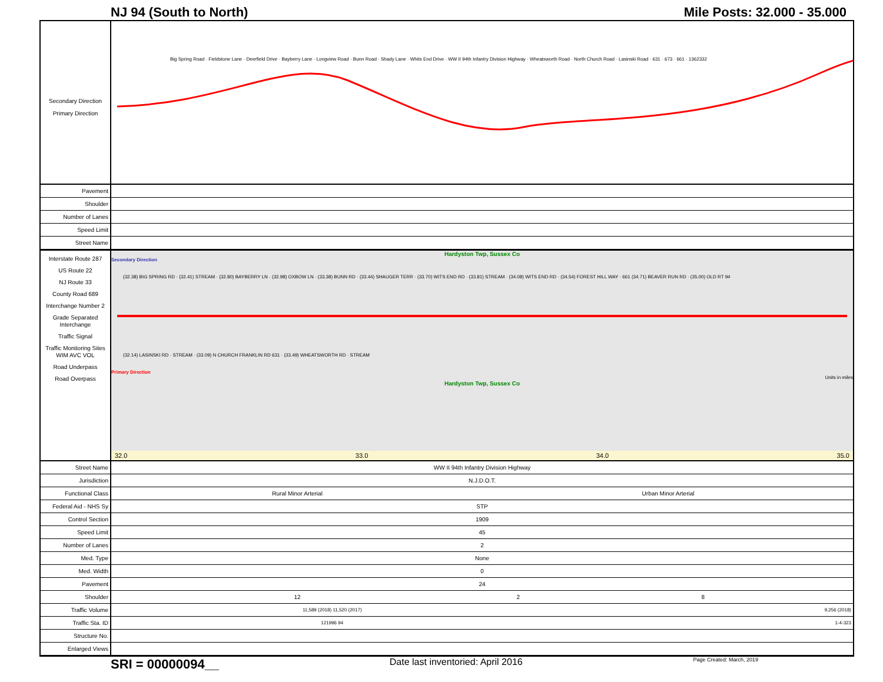NJ 94 (South to North) Mile Posts: 32.000 - 35.000
Secondary Direction
Primary Direction
Big Spring Road · Fieldstone Lane · Deerfield Drive · Bayberry Lane · Longview Road · Bunn Road · Shady Lane · Whits End Drive · WW II 94th Infantry Division Highway · Wheatsworth Road · North Church Road · Lasinski Road · 631 · 673 · 661 · 1362332
| Pavement | |
| Shoulder | |
| Number of Lanes | |
| Speed Limit | |
| Street Name | |
Interstate Route 287
US Route 22
NJ Route 33
County Road 689
Interchange Number 2
Grade Separated Interchange
Traffic Signal
Traffic Monitoring Sites WIM AVC VOL
Road Underpass
Road Overpass
Hardyston Twp, Sussex Co
Secondary Direction
(32.38) BIG SPRING RD · (32.41) STREAM · (32.80) BAYBERRY LN · (32.98) OXBOW LN · (33.38) BUNN RD · (33.44) SHAUGER TERR · (33.70) WITS END RD · (33.81) STREAM · (34.08) WITS END RD · (34.54) FOREST HILL WAY · 661 (34.71) BEAVER RUN RD · (35.00) OLD RT 94
(32.14) LASINSKI RD · STREAM · (33.09) N CHURCH FRANKLIN RD 631 · (33.49) WHEATSWORTH RD · STREAM
Primary Direction
Units in miles
Hardyston Twp, Sussex Co
32.0 33.0 34.0 35.0
| Street Name | WW II 94th Infantry Division Highway | | |
| Jurisdiction | N.J.D.O.T. | | |
| Functional Class | Rural Minor Arterial | Urban Minor Arterial | |
| Federal Aid - NHS Sy | STP | | |
| Control Section | 1909 | | |
| Speed Limit | 45 | | |
| Number of Lanes | 2 | | |
| Med. Type | None | | |
| Med. Width | 0 | | |
| Pavement | 24 | | |
| Shoulder | 12 | 2 | 8 |
| Traffic Volume | 11,589 (2018) 11,520 (2017) | | 9,256 (2018) |
| Traffic Sta. ID | 121996 94 | | 1-4-323 |
| Structure No. | | | |
| Enlarged Views | | | |
SRI = 00000094__ Date last inventoried: April 2016 Page Created: March, 2019